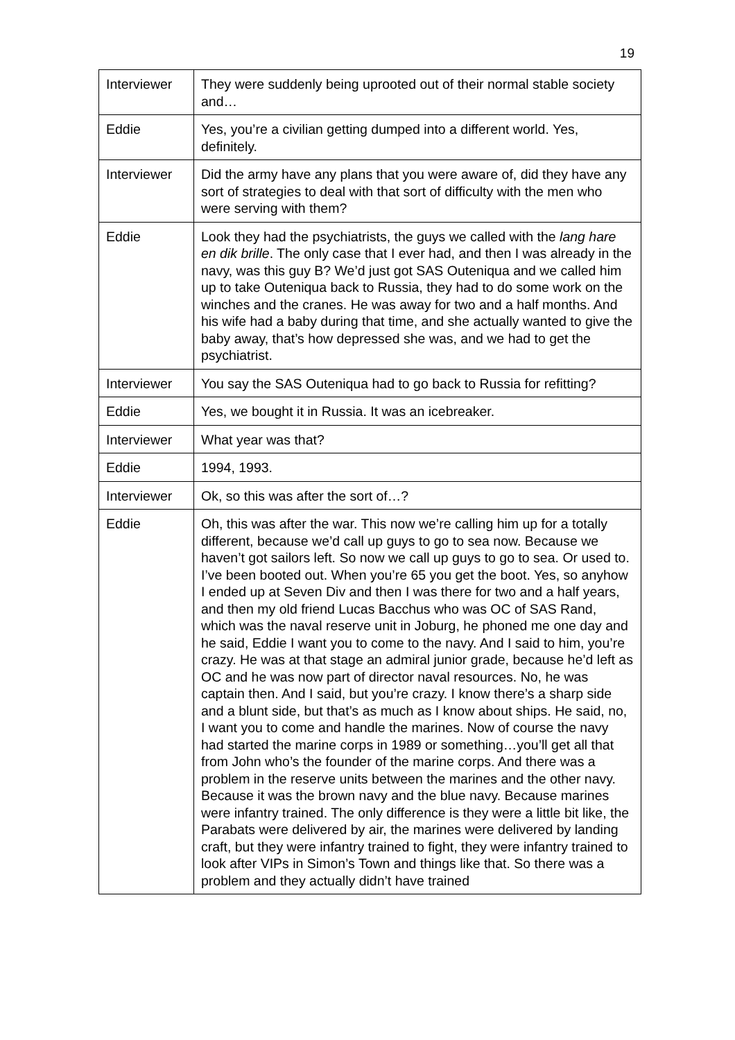19
| Interviewer | They were suddenly being uprooted out of their normal stable society and… |
| Eddie | Yes, you’re a civilian getting dumped into a different world. Yes, definitely. |
| Interviewer | Did the army have any plans that you were aware of, did they have any sort of strategies to deal with that sort of difficulty with the men who were serving with them? |
| Eddie | Look they had the psychiatrists, the guys we called with the lang hare en dik brille . The only case that I ever had, and then I was already in the navy, was this guy B? We’d just got SAS Outeniqua and we called him up to take Outeniqua back to Russia, they had to do some work on the winches and the cranes. He was away for two and a half months. And his wife had a baby during that time, and she actually wanted to give the baby away, that’s how depressed she was, and we had to get the psychiatrist. |
| Interviewer | You say the SAS Outeniqua had to go back to Russia for refitting? |
| Eddie | Yes, we bought it in Russia. It was an icebreaker. |
| Interviewer | What year was that? |
| Eddie | 1994, 1993. |
| Interviewer | Ok, so this was after the sort of…? |
| Eddie | Oh, this was after the war. This now we’re calling him up for a totally different, because we’d call up guys to go to sea now. Because we haven’t got sailors left. So now we call up guys to go to sea. Or used to. I’ve been booted out. When you’re 65 you get the boot. Yes, so anyhow I ended up at Seven Div and then I was there for two and a half years, and then my old friend Lucas Bacchus who was OC of SAS Rand, which was the naval reserve unit in Joburg, he phoned me one day and he said, Eddie I want you to come to the navy. And I said to him, you’re crazy. He was at that stage an admiral junior grade, because he’d left as OC and he was now part of director naval resources. No, he was captain then. And I said, but you’re crazy. I know there’s a sharp side and a blunt side, but that’s as much as I know about ships. He said, no, I want you to come and handle the marines. Now of course the navy had started the marine corps in 1989 or something…you’ll get all that from John who’s the founder of the marine corps. And there was a problem in the reserve units between the marines and the other navy. Because it was the brown navy and the blue navy. Because marines were infantry trained. The only difference is they were a little bit like, the Parabats were delivered by air, the marines were delivered by landing craft, but they were infantry trained to fight, they were infantry trained to look after VIPs in Simon’s Town and things like that. So there was a problem and they actually didn’t have trained |